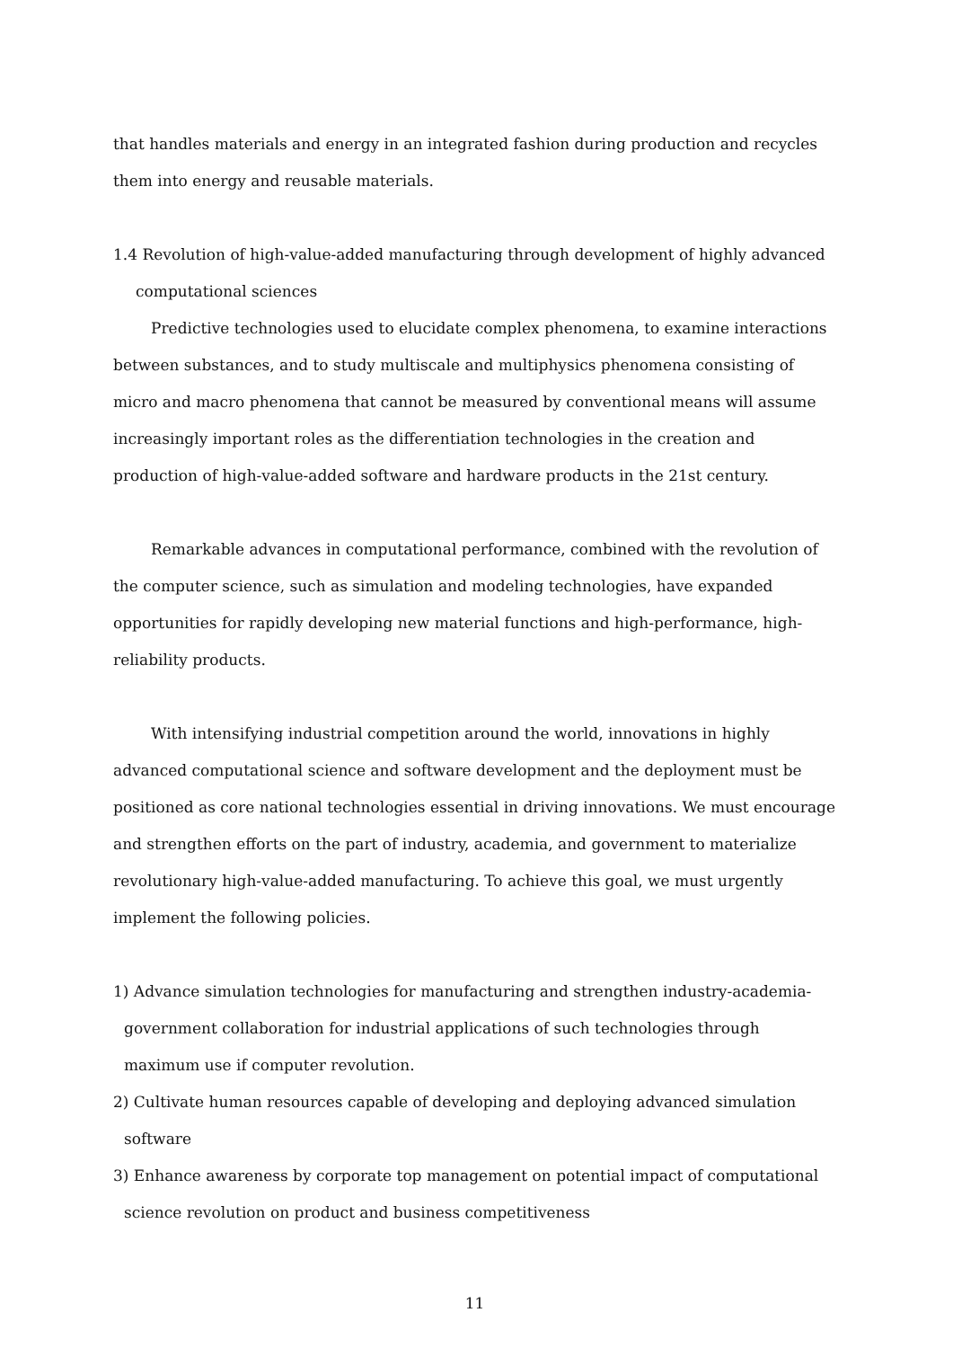that handles materials and energy in an integrated fashion during production and recycles them into energy and reusable materials.
1.4 Revolution of high-value-added manufacturing through development of highly advanced computational sciences
Predictive technologies used to elucidate complex phenomena, to examine interactions between substances, and to study multiscale and multiphysics phenomena consisting of micro and macro phenomena that cannot be measured by conventional means will assume increasingly important roles as the differentiation technologies in the creation and production of high-value-added software and hardware products in the 21st century.
Remarkable advances in computational performance, combined with the revolution of the computer science, such as simulation and modeling technologies, have expanded opportunities for rapidly developing new material functions and high-performance, high-reliability products.
With intensifying industrial competition around the world, innovations in highly advanced computational science and software development and the deployment must be positioned as core national technologies essential in driving innovations. We must encourage and strengthen efforts on the part of industry, academia, and government to materialize revolutionary high-value-added manufacturing. To achieve this goal, we must urgently implement the following policies.
1) Advance simulation technologies for manufacturing and strengthen industry-academia-government collaboration for industrial applications of such technologies through maximum use if computer revolution.
2) Cultivate human resources capable of developing and deploying advanced simulation software
3) Enhance awareness by corporate top management on potential impact of computational science revolution on product and business competitiveness
11